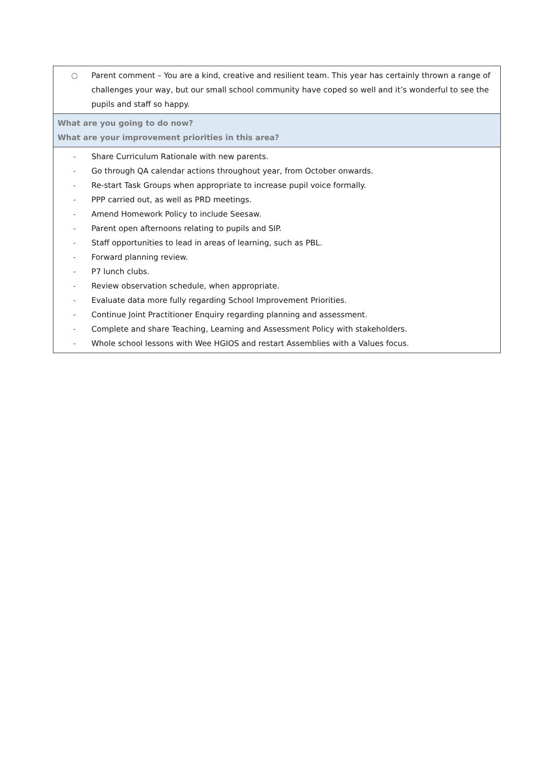| ○ Parent comment – You are a kind, creative and resilient team. This year has certainly thrown a range of challenges your way, but our small school community have coped so well and it’s wonderful to see the pupils and staff so happy. |
| What are you going to do now? What are your improvement priorities in this area? |
| - Share Curriculum Rationale with new parents. - Go through QA calendar actions throughout year, from October onwards. - Re-start Task Groups when appropriate to increase pupil voice formally. - PPP carried out, as well as PRD meetings. - Amend Homework Policy to include Seesaw. - Parent open afternoons relating to pupils and SIP. - Staff opportunities to lead in areas of learning, such as PBL. - Forward planning review. - P7 lunch clubs. - Review observation schedule, when appropriate. - Evaluate data more fully regarding School Improvement Priorities. - Continue Joint Practitioner Enquiry regarding planning and assessment. - Complete and share Teaching, Learning and Assessment Policy with stakeholders. - Whole school lessons with Wee HGIOS and restart Assemblies with a Values focus. |